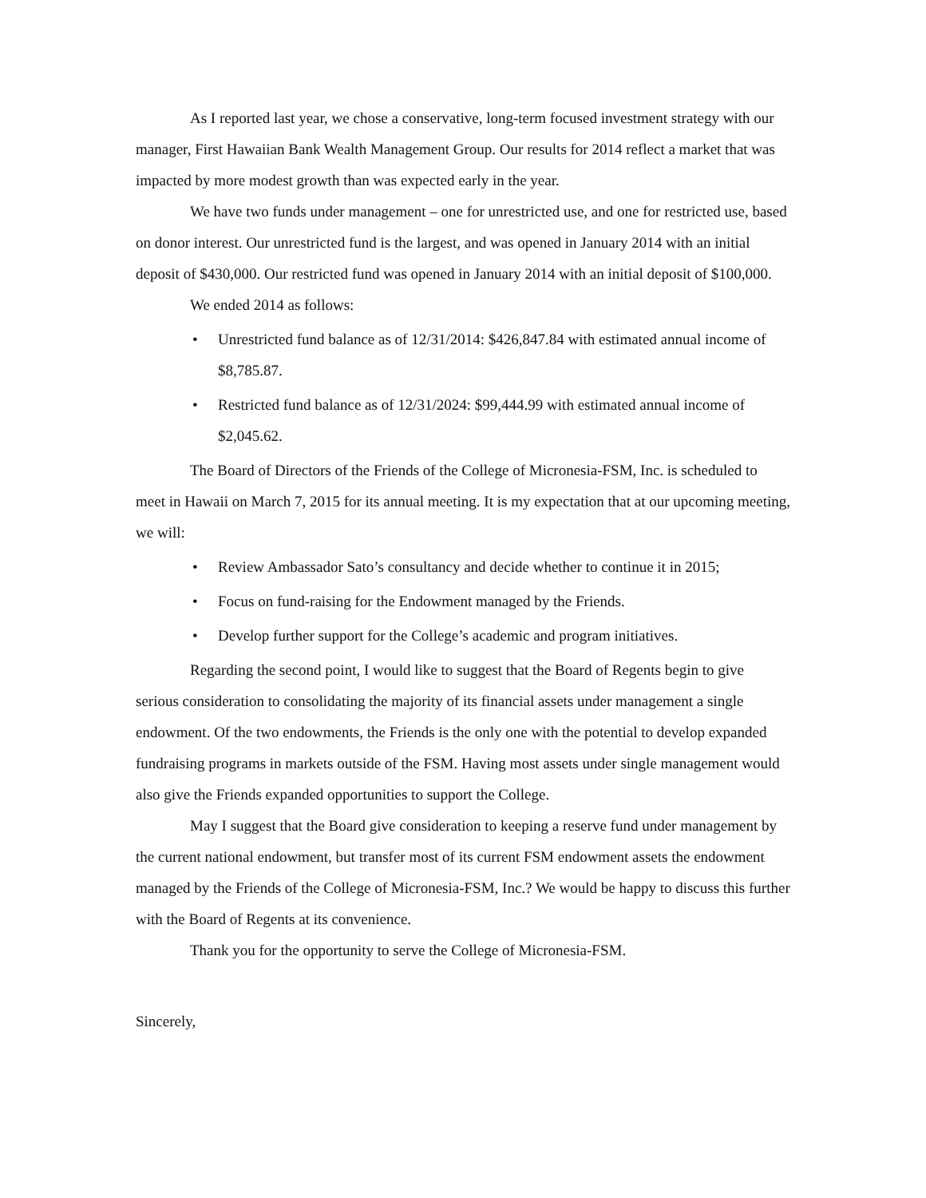As I reported last year, we chose a conservative, long-term focused investment strategy with our manager, First Hawaiian Bank Wealth Management Group. Our results for 2014 reflect a market that was impacted by more modest growth than was expected early in the year.
We have two funds under management – one for unrestricted use, and one for restricted use, based on donor interest. Our unrestricted fund is the largest, and was opened in January 2014 with an initial deposit of $430,000. Our restricted fund was opened in January 2014 with an initial deposit of $100,000.
We ended 2014 as follows:
• Unrestricted fund balance as of 12/31/2014: $426,847.84 with estimated annual income of $8,785.87.
• Restricted fund balance as of 12/31/2024: $99,444.99 with estimated annual income of $2,045.62.
The Board of Directors of the Friends of the College of Micronesia-FSM, Inc. is scheduled to meet in Hawaii on March 7, 2015 for its annual meeting. It is my expectation that at our upcoming meeting, we will:
• Review Ambassador Sato’s consultancy and decide whether to continue it in 2015;
• Focus on fund-raising for the Endowment managed by the Friends.
• Develop further support for the College’s academic and program initiatives.
Regarding the second point, I would like to suggest that the Board of Regents begin to give serious consideration to consolidating the majority of its financial assets under management a single endowment. Of the two endowments, the Friends is the only one with the potential to develop expanded fundraising programs in markets outside of the FSM. Having most assets under single management would also give the Friends expanded opportunities to support the College.
May I suggest that the Board give consideration to keeping a reserve fund under management by the current national endowment, but transfer most of its current FSM endowment assets the endowment managed by the Friends of the College of Micronesia-FSM, Inc.? We would be happy to discuss this further with the Board of Regents at its convenience.
Thank you for the opportunity to serve the College of Micronesia-FSM.
Sincerely,